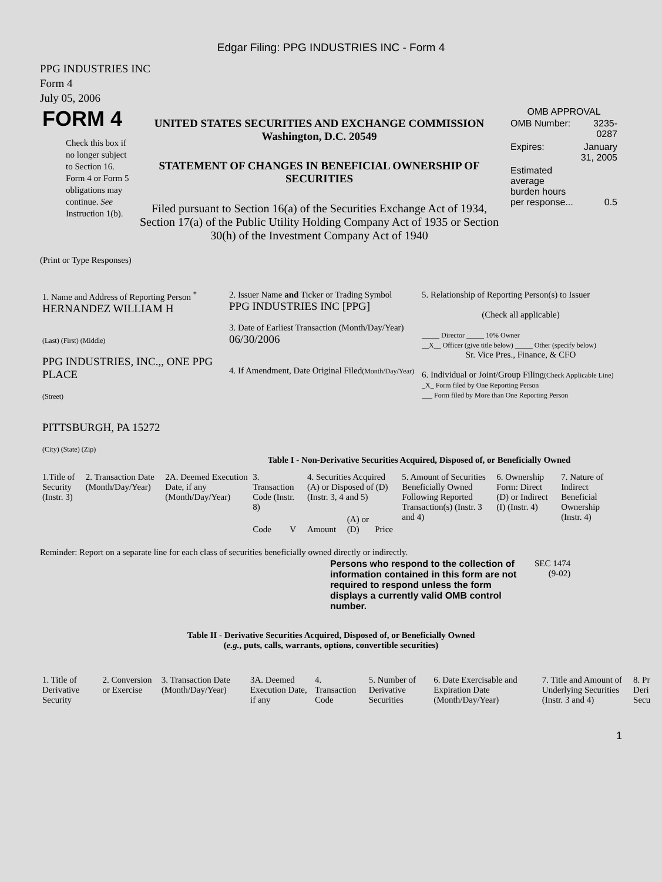Edgar Filing: PPG INDUSTRIES INC - Form 4
PPG INDUSTRIES INC
Form 4
July 05, 2006
| FORM 4 Check this box if no longer subject to Section 16. Form 4 or Form 5 obligations may continue. See Instruction 1(b). | UNITED STATES SECURITIES AND EXCHANGE COMMISSION Washington, D.C. 20549 STATEMENT OF CHANGES IN BENEFICIAL OWNERSHIP OF SECURITIES Filed pursuant to Section 16(a) of the Securities Exchange Act of 1934, Section 17(a) of the Public Utility Holding Company Act of 1935 or Section 30(h) of the Investment Company Act of 1940 | OMB APPROVAL / OMB Number: / 3235-0287 / / Expires: / January 31, 2005 / / Estimated average burden hours per response... / 0.5 / |
(Print or Type Responses)
| 1. Name and Address of Reporting Person <sup>*</sup> HERNANDEZ WILLIAM H (Last) (First) (Middle) PPG INDUSTRIES, INC.,, ONE PPG PLACE (Street) PITTSBURGH, PA 15272 (City) (State) (Zip) | 2. Issuer Name and Ticker or Trading Symbol PPG INDUSTRIES INC [PPG] 3. Date of Earliest Transaction (Month/Day/Year) 06/30/2006 4. If Amendment, Date Original Filed (Month/Day/Year) | 5. Relationship of Reporting Person(s) to Issuer (Check all applicable) _____ Director _____ 10% Owner __X__ Officer (give title below) _____ Other (specify below) Sr. Vice Pres., Finance, & CFO 6. Individual or Joint/Group Filing (Check Applicable Line) _X_ Form filed by One Reporting Person ___ Form filed by More than One Reporting Person |
Table I - Non-Derivative Securities Acquired, Disposed of, or Beneficially Owned
| 1.Title of Security (Instr. 3) | 2. Transaction Date (Month/Day/Year) | 2A. Deemed Execution Date, if any (Month/Day/Year) | 3. Transaction Code (Instr. 8) | | 4. Securities Acquired (A) or Disposed of (D) (Instr. 3, 4 and 5) | | | 5. Amount of Securities Beneficially Owned Following Reported Transaction(s) (Instr. 3 and 4) | 6. Ownership Form: Direct (D) or Indirect (I) (Instr. 4) | 7. Nature of Indirect Beneficial Ownership (Instr. 4) |
| --- | --- | --- | --- | --- | --- | --- | --- | --- | --- | --- |
| | | | Code | V | Amount | (A) or (D) | Price | | | |
Reminder: Report on a separate line for each class of securities beneficially owned directly or indirectly.
| Persons who respond to the collection of information contained in this form are not required to respond unless the form displays a currently valid OMB control number. | SEC 1474 (9-02) |
Table II - Derivative Securities Acquired, Disposed of, or Beneficially Owned
(e.g., puts, calls, warrants, options, convertible securities)
| 1. Title of Derivative Security | 2. Conversion or Exercise | 3. Transaction Date (Month/Day/Year) | 3A. Deemed Execution Date, if any | 4. Transaction Code | 5. Number of Derivative Securities | 6. Date Exercisable and Expiration Date (Month/Day/Year) | 7. Title and Amount of Underlying Securities (Instr. 3 and 4) | 8. Pr Deri Secu |
| --- | --- | --- | --- | --- | --- | --- | --- | --- |
1